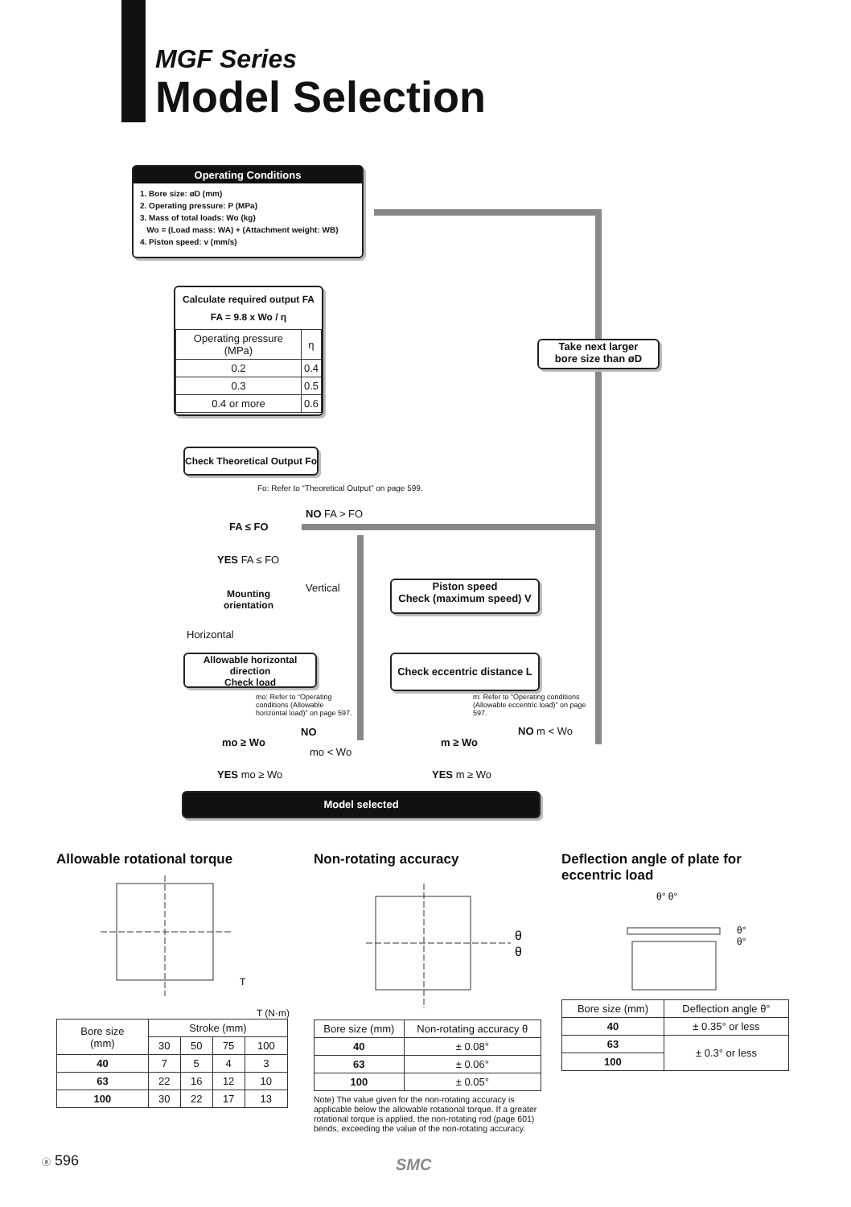MGF Series
Model Selection
Operating Conditions
1. Bore size: øD (mm)
2. Operating pressure: P (MPa)
3. Mass of total loads: Wo (kg)
Wo = (Load mass: WA) + (Attachment weight: WB)
4. Piston speed: v (mm/s)
Calculate required output FA
FA = 9.8 x Wo / η
| Operating pressure (MPa) | η |
| 0.2 | 0.4 |
| 0.3 | 0.5 |
| 0.4 or more | 0.6 |
Take next larger
bore size than øD
Check Theoretical Output Fo
Fo: Refer to “Theoretical Output” on page 599.
FA ≤ FO
NO FA > FO
YES FA ≤ FO
Mounting
orientation
Vertical
Piston speed
Check (maximum speed) V
Horizontal
Allowable horizontal direction
Check load
Check eccentric distance L
mo: Refer to “Operating conditions (Allowable horizontal load)” on page 597.
m: Refer to “Operating conditions (Allowable eccentric load)” on page 597.
mo ≥ Wo
NO
mo < Wo
m ≥ Wo
NO m < Wo
YES mo ≥ Wo YES m ≥ Wo
Model selected
Allowable rotational torque
T
T (N·m)
| Bore size (mm) | Stroke (mm) | | | |
| | 30 | 50 | 75 | 100 |
| 40 | 7 | 5 | 4 | 3 |
| 63 | 22 | 16 | 12 | 10 |
| 100 | 30 | 22 | 17 | 13 |
Non-rotating accuracy
θ
θ
| Bore size (mm) | Non-rotating accuracy θ |
| 40 | ± 0.08° |
| 63 | ± 0.06° |
| 100 | ± 0.05° |
Note) The value given for the non-rotating accuracy is applicable below the allowable rotational torque. If a greater rotational torque is applied, the non-rotating rod (page 601) bends, exceeding the value of the non-rotating accuracy.
Deflection angle of plate for eccentric load
θ° θ°
θ°
θ°
| Bore size (mm) | Deflection angle θ° |
| 40 | ± 0.35° or less |
| 63 | ± 0.3° or less |
| 100 | |
ⓐ 596 SMC